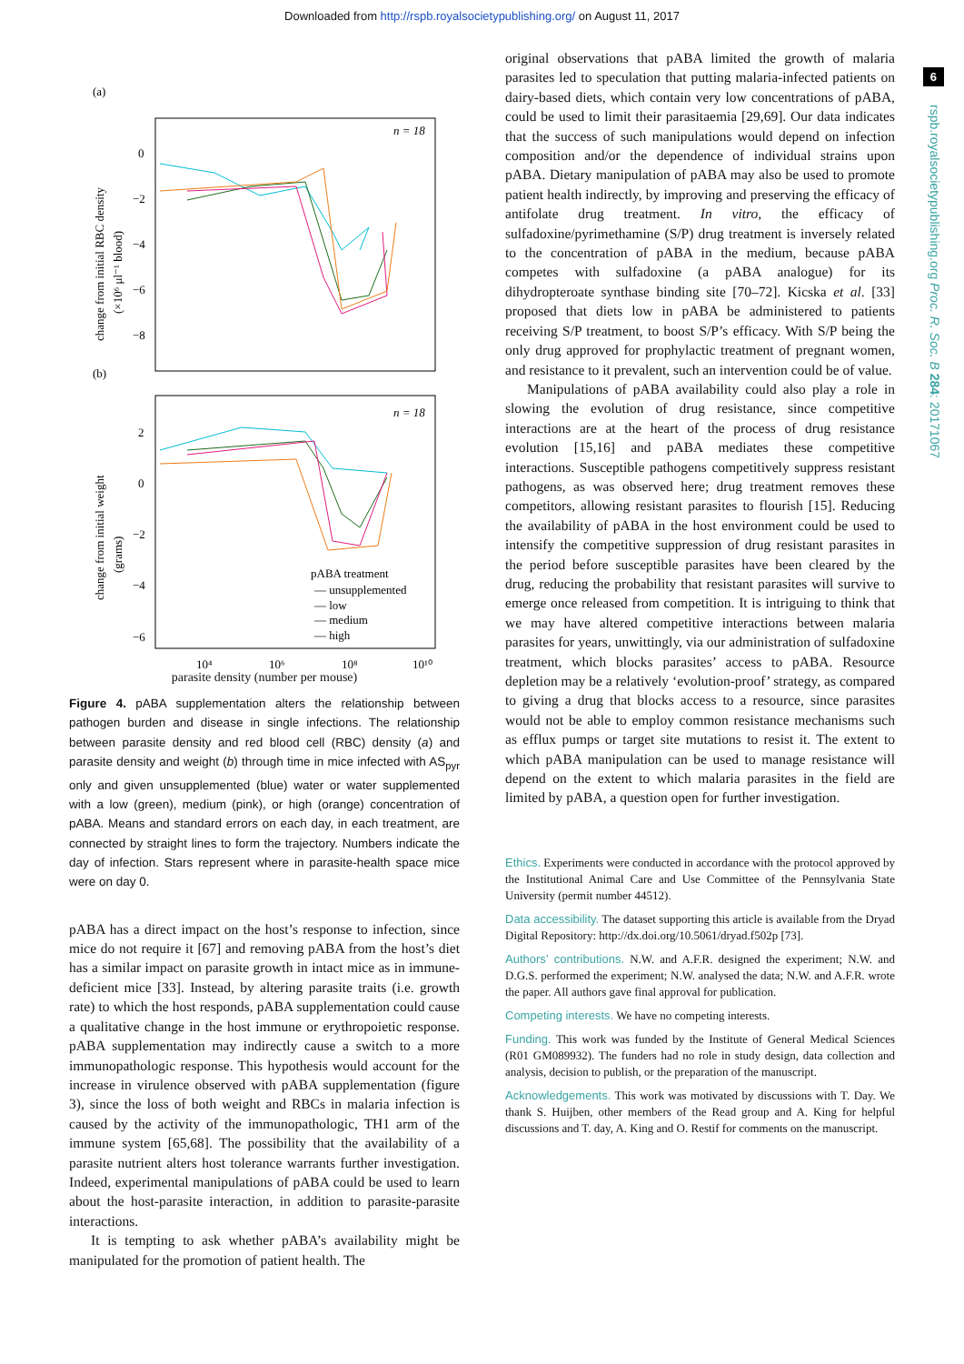Downloaded from http://rspb.royalsocietypublishing.org/ on August 11, 2017
6
rspb.royalsocietypublishing.org Proc. R. Soc. B 284: 20171067
(a)
n = 18
0
−2
−4
−6
−8
change from initial RBC density
(×10⁶ μl⁻¹ blood)
(b)
n = 18
2
0
−2
−4
−6
change from initial weight
(grams)
pABA treatment
— unsupplemented
— low
— medium
— high
10⁴
10⁶
10⁸
10¹⁰
parasite density (number per mouse)
Figure 4. pABA supplementation alters the relationship between pathogen burden and disease in single infections. The relationship between parasite density and red blood cell (RBC) density (a) and parasite density and weight (b) through time in mice infected with AS<sub>pyr</sub> only and given unsupplemented (blue) water or water supplemented with a low (green), medium (pink), or high (orange) concentration of pABA. Means and standard errors on each day, in each treatment, are connected by straight lines to form the trajectory. Numbers indicate the day of infection. Stars represent where in parasite-health space mice were on day 0.
pABA has a direct impact on the host’s response to infection, since mice do not require it [67] and removing pABA from the host’s diet has a similar impact on parasite growth in intact mice as in immune-deficient mice [33]. Instead, by altering parasite traits (i.e. growth rate) to which the host responds, pABA supplementation could cause a qualitative change in the host immune or erythropoietic response. pABA supplementation may indirectly cause a switch to a more immunopathologic response. This hypothesis would account for the increase in virulence observed with pABA supplementation (figure 3), since the loss of both weight and RBCs in malaria infection is caused by the activity of the immunopathologic, TH1 arm of the immune system [65,68]. The possibility that the availability of a parasite nutrient alters host tolerance warrants further investigation. Indeed, experimental manipulations of pABA could be used to learn about the host-parasite interaction, in addition to parasite-parasite interactions.
It is tempting to ask whether pABA’s availability might be manipulated for the promotion of patient health. The
original observations that pABA limited the growth of malaria parasites led to speculation that putting malaria-infected patients on dairy-based diets, which contain very low concentrations of pABA, could be used to limit their parasitaemia [29,69]. Our data indicates that the success of such manipulations would depend on infection composition and/or the dependence of individual strains upon pABA. Dietary manipulation of pABA may also be used to promote patient health indirectly, by improving and preserving the efficacy of antifolate drug treatment. In vitro, the efficacy of sulfadoxine/pyrimethamine (S/P) drug treatment is inversely related to the concentration of pABA in the medium, because pABA competes with sulfadoxine (a pABA analogue) for its dihydropteroate synthase binding site [70–72]. Kicska et al. [33] proposed that diets low in pABA be administered to patients receiving S/P treatment, to boost S/P’s efficacy. With S/P being the only drug approved for prophylactic treatment of pregnant women, and resistance to it prevalent, such an intervention could be of value.
Manipulations of pABA availability could also play a role in slowing the evolution of drug resistance, since competitive interactions are at the heart of the process of drug resistance evolution [15,16] and pABA mediates these competitive interactions. Susceptible pathogens competitively suppress resistant pathogens, as was observed here; drug treatment removes these competitors, allowing resistant parasites to flourish [15]. Reducing the availability of pABA in the host environment could be used to intensify the competitive suppression of drug resistant parasites in the period before susceptible parasites have been cleared by the drug, reducing the probability that resistant parasites will survive to emerge once released from competition. It is intriguing to think that we may have altered competitive interactions between malaria parasites for years, unwittingly, via our administration of sulfadoxine treatment, which blocks parasites’ access to pABA. Resource depletion may be a relatively ‘evolution-proof’ strategy, as compared to giving a drug that blocks access to a resource, since parasites would not be able to employ common resistance mechanisms such as efflux pumps or target site mutations to resist it. The extent to which pABA manipulation can be used to manage resistance will depend on the extent to which malaria parasites in the field are limited by pABA, a question open for further investigation.
Ethics. Experiments were conducted in accordance with the protocol approved by the Institutional Animal Care and Use Committee of the Pennsylvania State University (permit number 44512).
Data accessibility. The dataset supporting this article is available from the Dryad Digital Repository: http://dx.doi.org/10.5061/dryad.f502p [73].
Authors’ contributions. N.W. and A.F.R. designed the experiment; N.W. and D.G.S. performed the experiment; N.W. analysed the data; N.W. and A.F.R. wrote the paper. All authors gave final approval for publication.
Competing interests. We have no competing interests.
Funding. This work was funded by the Institute of General Medical Sciences (R01 GM089932). The funders had no role in study design, data collection and analysis, decision to publish, or the preparation of the manuscript.
Acknowledgements. This work was motivated by discussions with T. Day. We thank S. Huijben, other members of the Read group and A. King for helpful discussions and T. day, A. King and O. Restif for comments on the manuscript.